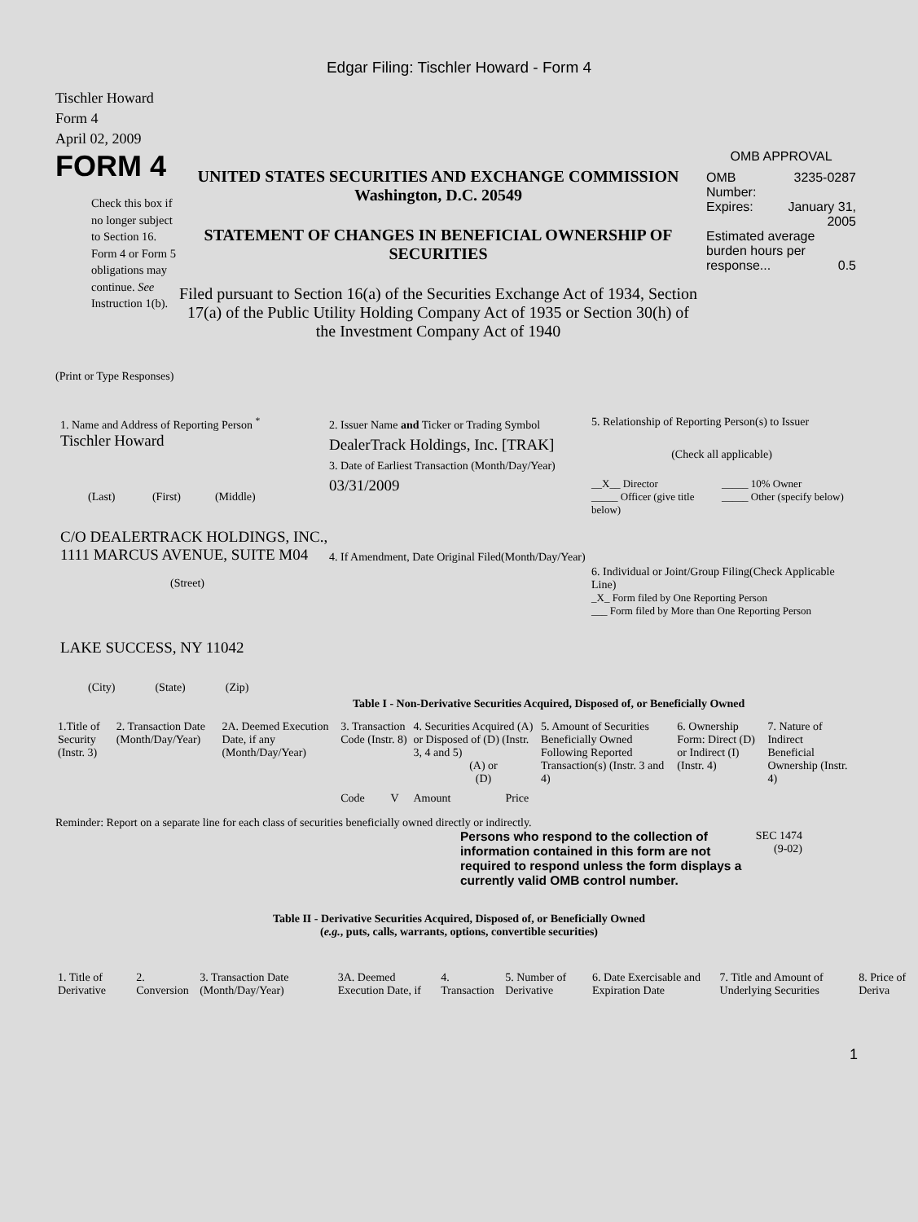Edgar Filing: Tischler Howard - Form 4
Tischler Howard
Form 4
April 02, 2009
FORM 4
Check this box if no longer subject to Section 16. Form 4 or Form 5 obligations may continue. See Instruction 1(b).
UNITED STATES SECURITIES AND EXCHANGE COMMISSION
Washington, D.C. 20549
STATEMENT OF CHANGES IN BENEFICIAL OWNERSHIP OF SECURITIES
Filed pursuant to Section 16(a) of the Securities Exchange Act of 1934, Section 17(a) of the Public Utility Holding Company Act of 1935 or Section 30(h) of the Investment Company Act of 1940
OMB APPROVAL
| OMB Number: | 3235-0287 |
| Expires: | January 31, 2005 |
| Estimated average burden hours per response... 0.5 | |
(Print or Type Responses)
1. Name and Address of Reporting Person <sup>*</sup>
Tischler Howard
(Last) (First) (Middle)
C/O DEALERTRACK HOLDINGS, INC., 1111 MARCUS AVENUE, SUITE M04
(Street)
LAKE SUCCESS, NY 11042
(City) (State) (Zip)
2. Issuer Name and Ticker or Trading Symbol
DealerTrack Holdings, Inc. [TRAK]
3. Date of Earliest Transaction (Month/Day/Year)
03/31/2009
4. If Amendment, Date Original Filed(Month/Day/Year)
5. Relationship of Reporting Person(s) to Issuer
(Check all applicable)
__X__ Director
_____ Officer (give title below)
_____ 10% Owner
_____ Other (specify below)
6. Individual or Joint/Group Filing(Check Applicable Line)
_X_ Form filed by One Reporting Person
___ Form filed by More than One Reporting Person
Table I - Non-Derivative Securities Acquired, Disposed of, or Beneficially Owned
| 1.Title of Security (Instr. 3) | 2. Transaction Date (Month/Day/Year) | 2A. Deemed Execution Date, if any (Month/Day/Year) | 3. Transaction Code (Instr. 8) | | 4. Securities Acquired (A) or Disposed of (D) (Instr. 3, 4 and 5) | | | 5. Amount of Securities Beneficially Owned Following Reported Transaction(s) (Instr. 3 and 4) | 6. Ownership Form: Direct (D) or Indirect (I) (Instr. 4) | 7. Nature of Indirect Beneficial Ownership (Instr. 4) |
| | | | Code | V | Amount | (A) or (D) | Price | | | |
Reminder: Report on a separate line for each class of securities beneficially owned directly or indirectly.
Persons who respond to the collection of information contained in this form are not required to respond unless the form displays a currently valid OMB control number.
SEC 1474 (9-02)
Table II - Derivative Securities Acquired, Disposed of, or Beneficially Owned
(e.g., puts, calls, warrants, options, convertible securities)
| 1. Title of Derivative | 2. Conversion | 3. Transaction Date (Month/Day/Year) | 3A. Deemed Execution Date, if | 4. Transaction | 5. Number of Derivative | 6. Date Exercisable and Expiration Date | 7. Title and Amount of Underlying Securities | 8. Price of Deriva |
1